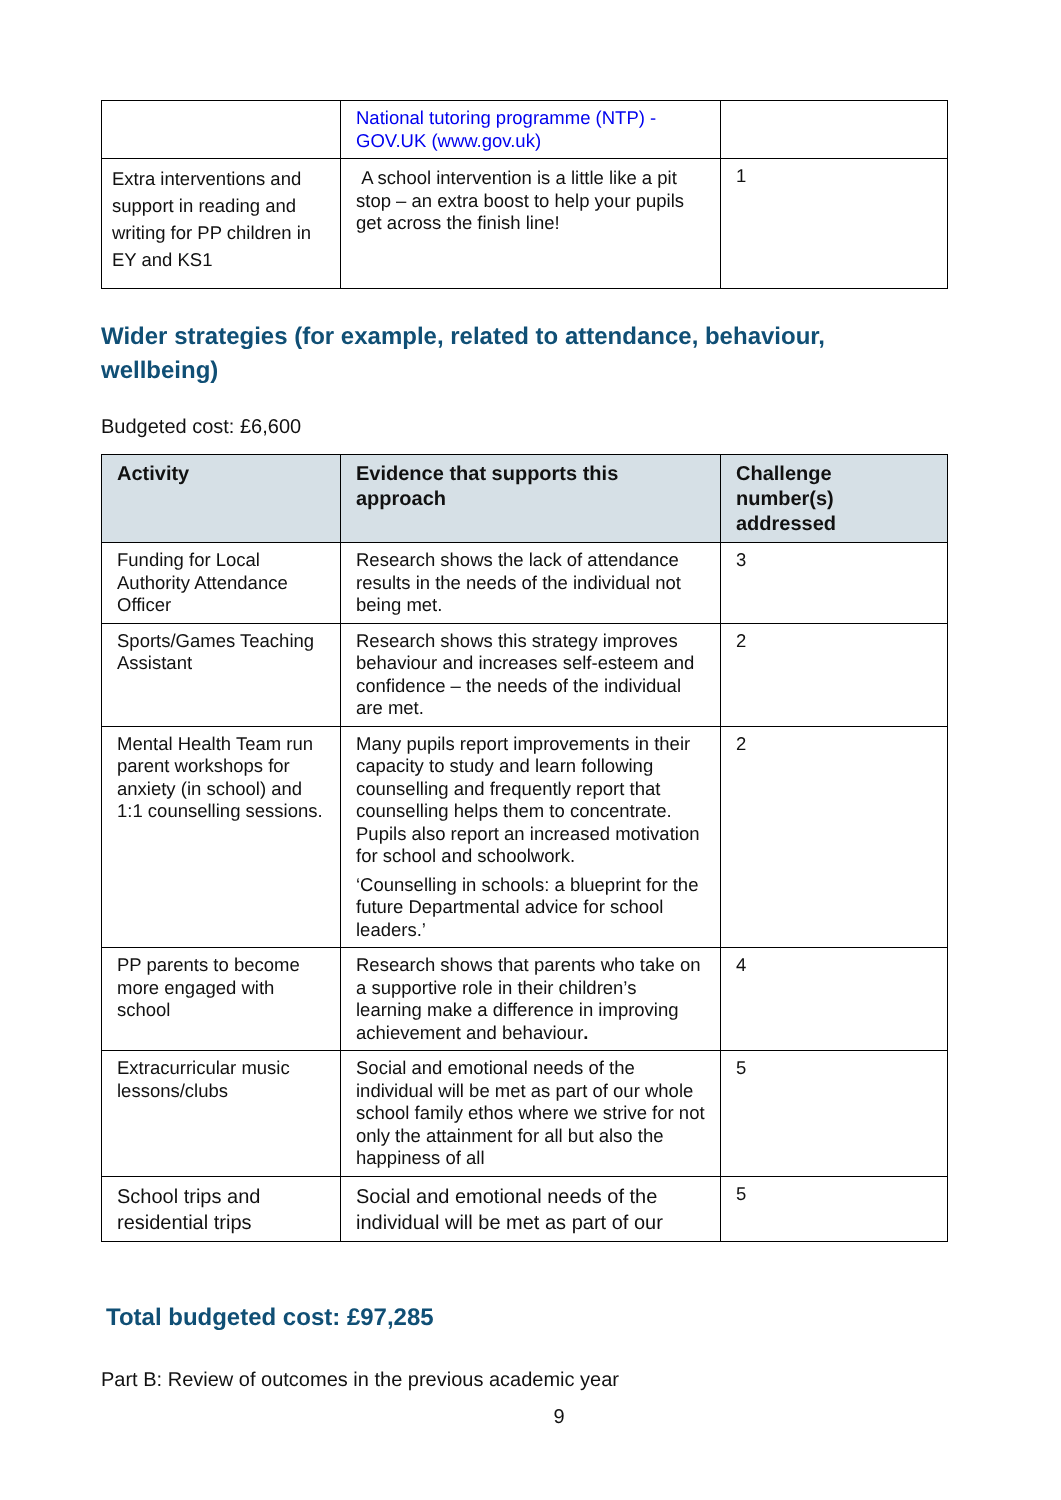| | National tutoring programme (NTP) - GOV.UK (www.gov.uk) | |
| Extra interventions and support in reading and writing for PP children in EY and KS1 | A school intervention is a little like a pit stop – an extra boost to help your pupils get across the finish line! | 1 |
Wider strategies (for example, related to attendance, behaviour, wellbeing)
Budgeted cost: £6,600
| Activity | Evidence that supports this approach | Challenge number(s) addressed |
| --- | --- | --- |
| Funding for Local Authority Attendance Officer | Research shows the lack of attendance results in the needs of the individual not being met. | 3 |
| Sports/Games Teaching Assistant | Research shows this strategy improves behaviour and increases self-esteem and confidence – the needs of the individual are met. | 2 |
| Mental Health Team run parent workshops for anxiety (in school) and 1:1 counselling sessions. | Many pupils report improvements in their capacity to study and learn following counselling and frequently report that counselling helps them to concentrate. Pupils also report an increased motivation for school and schoolwork. ‘Counselling in schools: a blueprint for the future Departmental advice for school leaders.’ | 2 |
| PP parents to become more engaged with school | Research shows that parents who take on a supportive role in their children’s learning make a difference in improving achievement and behaviour . | 4 |
| Extracurricular music lessons/clubs | Social and emotional needs of the individual will be met as part of our whole school family ethos where we strive for not only the attainment for all but also the happiness of all | 5 |
| School trips and residential trips | Social and emotional needs of the individual will be met as part of our | 5 |
Total budgeted cost: £97,285
Part B: Review of outcomes in the previous academic year
9